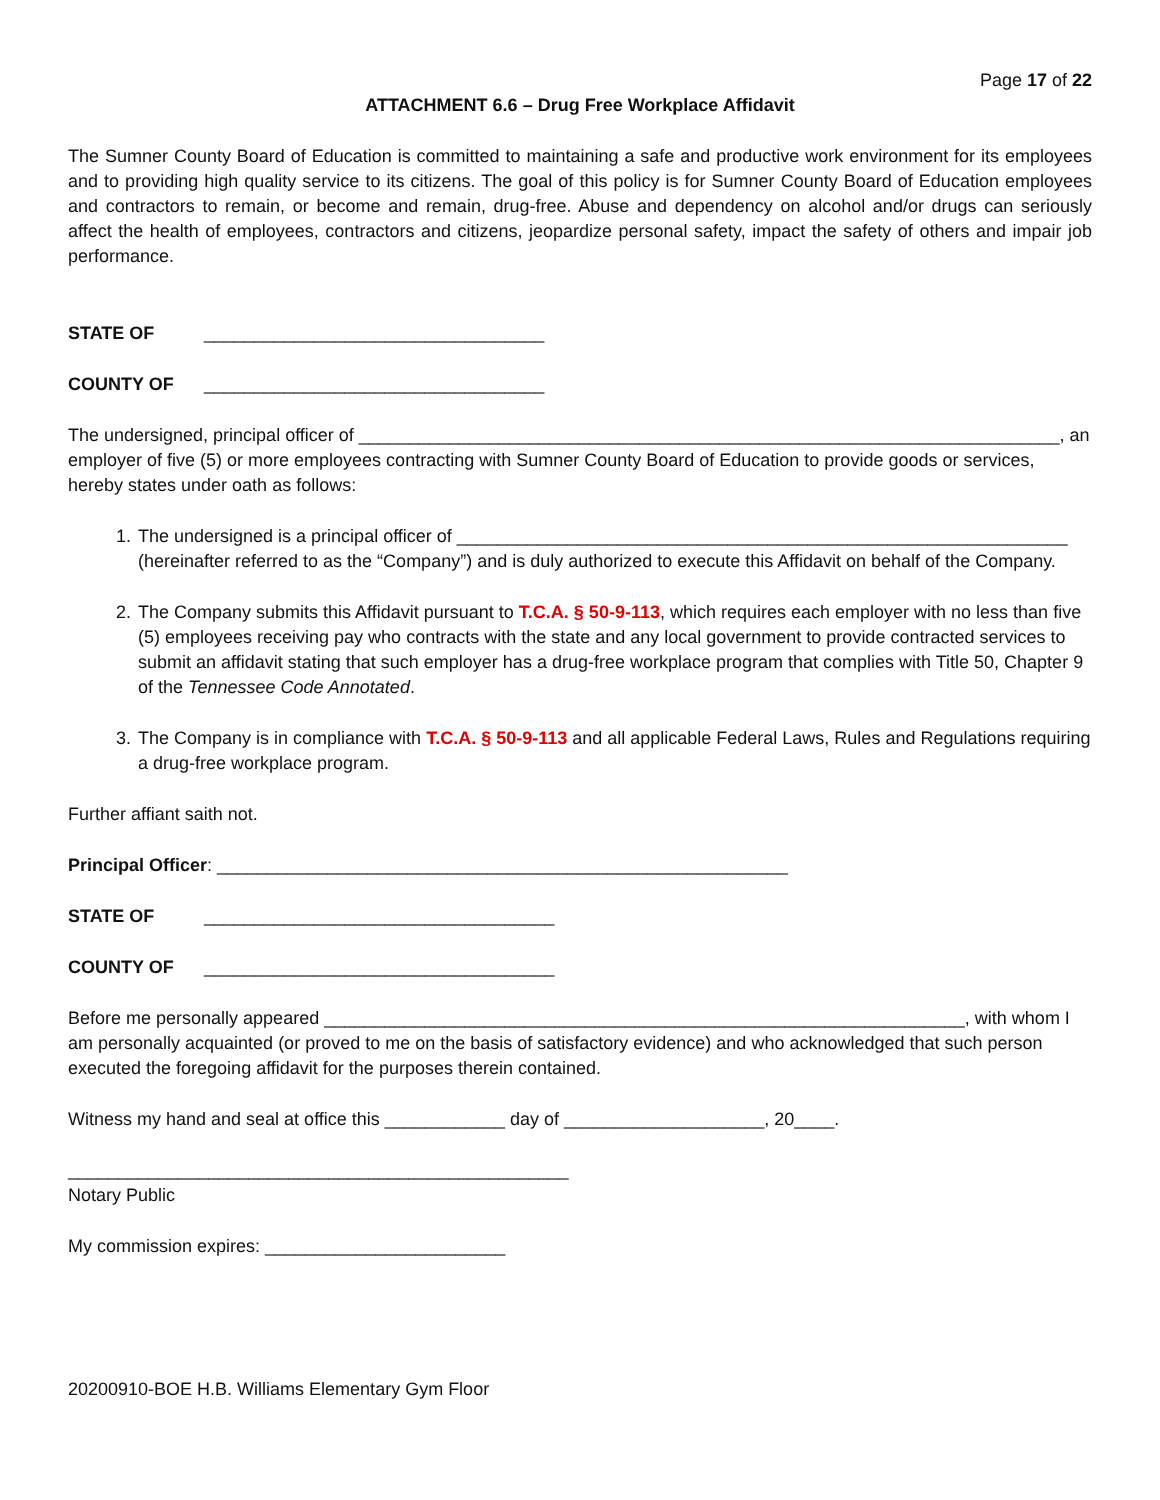Page 17 of 22
ATTACHMENT 6.6 – Drug Free Workplace Affidavit
The Sumner County Board of Education is committed to maintaining a safe and productive work environment for its employees and to providing high quality service to its citizens. The goal of this policy is for Sumner County Board of Education employees and contractors to remain, or become and remain, drug-free. Abuse and dependency on alcohol and/or drugs can seriously affect the health of employees, contractors and citizens, jeopardize personal safety, impact the safety of others and impair job performance.
STATE OF __________________________________
COUNTY OF __________________________________
The undersigned, principal officer of ______________________________________________________________________, an employer of five (5) or more employees contracting with Sumner County Board of Education to provide goods or services, hereby states under oath as follows:
1. The undersigned is a principal officer of _____________________________________________________________ (hereinafter referred to as the “Company”) and is duly authorized to execute this Affidavit on behalf of the Company.
2. The Company submits this Affidavit pursuant to T.C.A. § 50-9-113, which requires each employer with no less than five (5) employees receiving pay who contracts with the state and any local government to provide contracted services to submit an affidavit stating that such employer has a drug-free workplace program that complies with Title 50, Chapter 9 of the Tennessee Code Annotated.
3. The Company is in compliance with T.C.A. § 50-9-113 and all applicable Federal Laws, Rules and Regulations requiring a drug-free workplace program.
Further affiant saith not.
Principal Officer: _________________________________________________________
STATE OF ___________________________________
COUNTY OF ___________________________________
Before me personally appeared ________________________________________________________________, with whom I am personally acquainted (or proved to me on the basis of satisfactory evidence) and who acknowledged that such person executed the foregoing affidavit for the purposes therein contained.
Witness my hand and seal at office this ____________ day of ____________________, 20____.
__________________________________________________
Notary Public
My commission expires: ________________________
20200910-BOE H.B. Williams Elementary Gym Floor